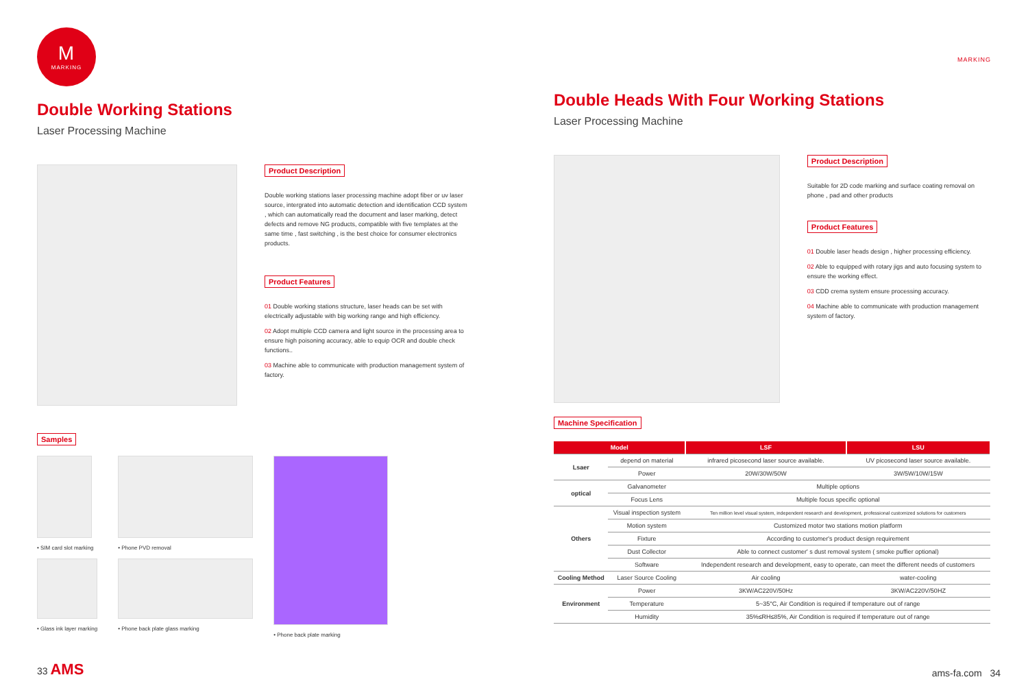M
MARKING
Double Working Stations
Laser Processing Machine
Product Description
Double working stations laser processing machine adopt fiber or uv laser source, intergrated into automatic detection and identification CCD system , which can automatically read the document and laser marking, detect defects and remove NG products, compatible with five templates at the same time , fast switching , is the best choice for consumer electronics products.
Product Features
01 Double working stations structure, laser heads can be set with electrically adjustable with big working range and high efficiency.
02 Adopt multiple CCD camera and light source in the processing area to ensure high poisoning accuracy, able to equip OCR and double check functions..
03 Machine able to communicate with production management system of factory.
Samples
• SIM card slot marking
• Glass ink layer marking
• Phone PVD removal
• Phone back plate glass marking
• Phone back plate marking
33 AMS
MARKING
Double Heads With Four Working Stations
Laser Processing Machine
Product Description
Suitable for 2D code marking and surface coating removal on phone , pad and other products
Product Features
01 Double laser heads design , higher processing efficiency.
02 Able to equipped with rotary jigs and auto focusing system to ensure the working effect.
03 CDD crema system ensure processing accuracy.
04 Machine able to communicate with production management system of factory.
Machine Specification
| Model | | LSF | LSU |
| --- | --- | --- | --- |
| Lsaer | depend on material | infrared picosecond laser source available. | UV picosecond laser source available. |
| | Power | 20W/30W/50W | 3W/5W/10W/15W |
| optical | Galvanometer | Multiple options | |
| | Focus Lens | Multiple focus specific optional | |
| Others | Visual inspection system | Ten million level visual system, independent research and development, professional customized solutions for customers | |
| | Motion system | Customized motor two stations motion platform | |
| | Fixture | According to customer's product design requirement | |
| | Dust Collector | Able to connect customer' s dust removal system ( smoke puffier optional) | |
| | Software | Independent research and development, easy to operate, can meet the different needs of customers | |
| Cooling Method | Laser Source Cooling | Air cooling | water-cooling |
| Environment | Power | 3KW/AC220V/50Hz | 3KW/AC220V/50HZ |
| | Temperature | 5~35°C, Air Condition is required if temperature out of range | |
| | Humidity | 35%≤RH≤85%, Air Condition is required if temperature out of range | |
ams-fa.com 34